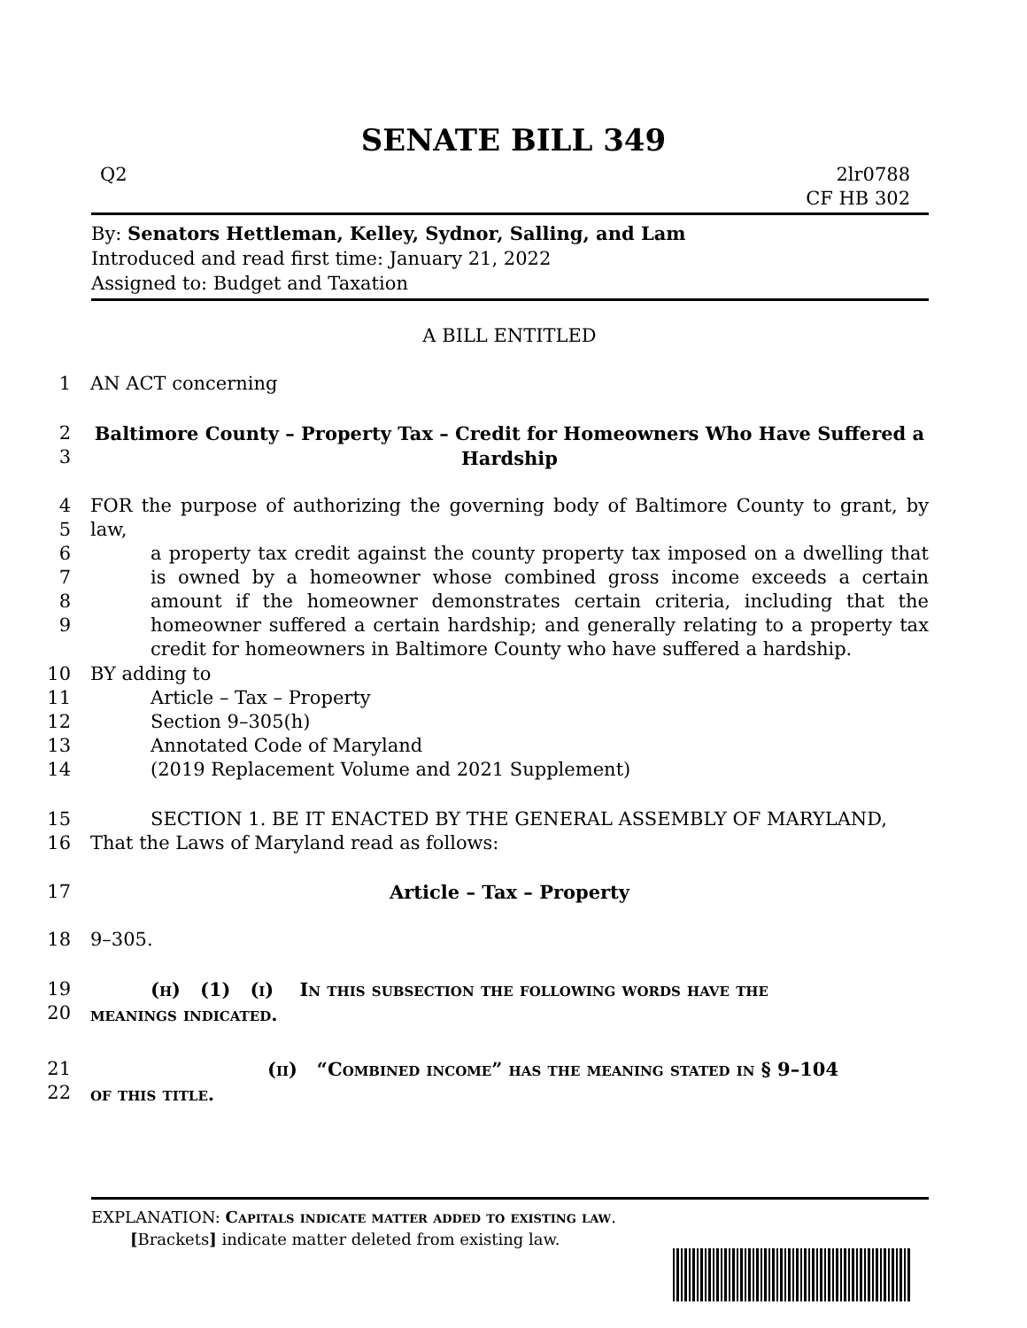SENATE BILL 349
Q2 2lr0788
CF HB 302
By: Senators Hettleman, Kelley, Sydnor, Salling, and Lam
Introduced and read first time: January 21, 2022
Assigned to: Budget and Taxation
A BILL ENTITLED
1 AN ACT concerning
2
3
Baltimore County – Property Tax – Credit for Homeowners Who Have Suffered a Hardship
4
5
6
7
8
9
FOR the purpose of authorizing the governing body of Baltimore County to grant, by law,
a property tax credit against the county property tax imposed on a dwelling that is owned by a homeowner whose combined gross income exceeds a certain amount if the homeowner demonstrates certain criteria, including that the homeowner suffered a certain hardship; and generally relating to a property tax credit for homeowners in Baltimore County who have suffered a hardship.
10
11
12
13
14
BY adding to
Article – Tax – Property
Section 9–305(h)
Annotated Code of Maryland
(2019 Replacement Volume and 2021 Supplement)
15
16
SECTION 1. BE IT ENACTED BY THE GENERAL ASSEMBLY OF MARYLAND,
That the Laws of Maryland read as follows:
17 Article – Tax – Property
18 9–305.
19
20
(h) (1) (i) In this subsection the following words have the
meanings indicated.
21
22
(ii) “Combined income” has the meaning stated in § 9–104
of this title.
EXPLANATION: Capitals indicate matter added to existing law.
[Brackets] indicate matter deleted from existing law.